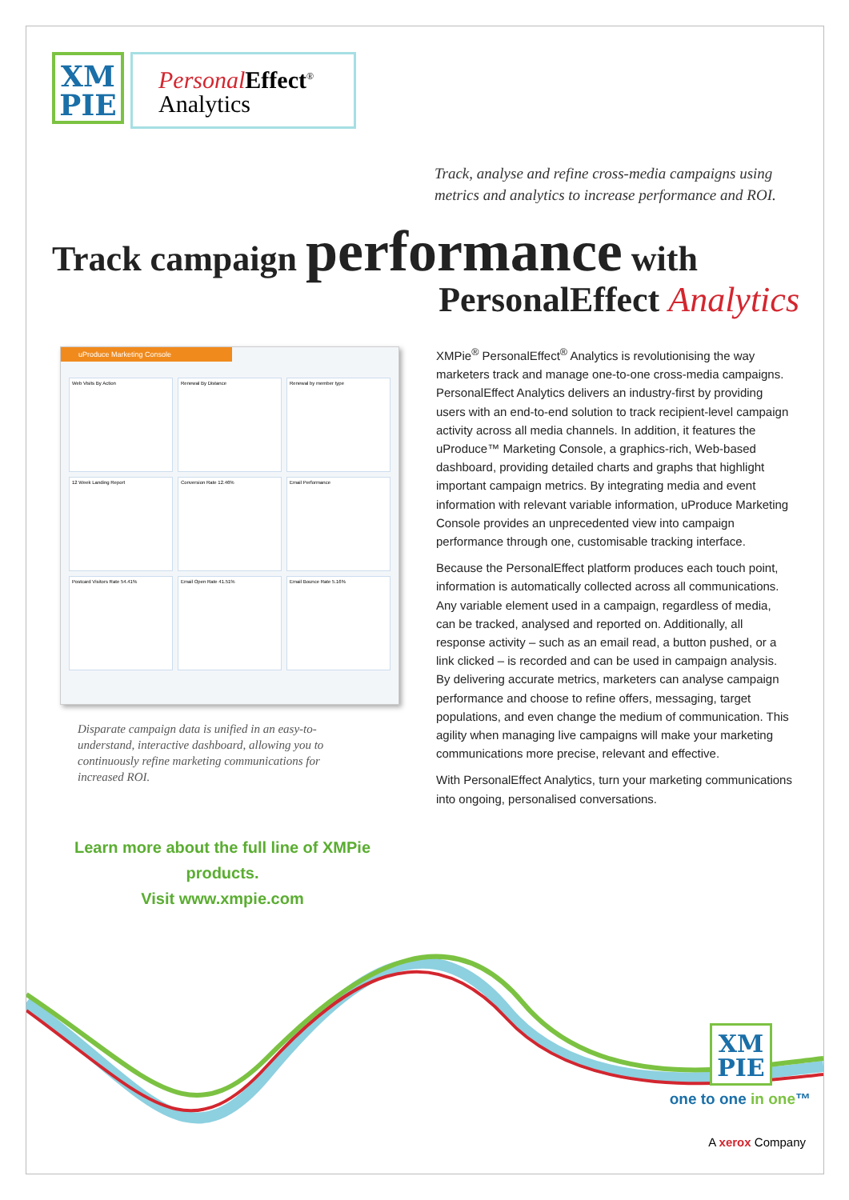XM
PIE
Personal Effect<sup>®</sup>
Analytics
Track, analyse and refine cross-media campaigns using metrics and analytics to increase performance and ROI.
Track campaign performance with
PersonalEffect Analytics
uProduce Marketing Console
Web Visits By Action
Renewal By Distance
Renewal by member type
12 Week Landing Report
Conversion Rate 12.46%
Email Performance
Postcard Visitors Rate 54.41%
Email Open Rate 41.51%
Email Bounce Rate 5.16%
Disparate campaign data is unified in an easy-to-understand, interactive dashboard, allowing you to continuously refine marketing communications for increased ROI.
XMPie<sup>®</sup> PersonalEffect<sup>®</sup> Analytics is revolutionising the way marketers track and manage one-to-one cross-media campaigns. PersonalEffect Analytics delivers an industry-first by providing users with an end-to-end solution to track recipient-level campaign activity across all media channels. In addition, it features the uProduce™ Marketing Console, a graphics-rich, Web-based dashboard, providing detailed charts and graphs that highlight important campaign metrics. By integrating media and event information with relevant variable information, uProduce Marketing Console provides an unprecedented view into campaign performance through one, customisable tracking interface.
Because the PersonalEffect platform produces each touch point, information is automatically collected across all communications. Any variable element used in a campaign, regardless of media, can be tracked, analysed and reported on. Additionally, all response activity – such as an email read, a button pushed, or a link clicked – is recorded and can be used in campaign analysis. By delivering accurate metrics, marketers can analyse campaign performance and choose to refine offers, messaging, target populations, and even change the medium of communication. This agility when managing live campaigns will make your marketing communications more precise, relevant and effective.
With PersonalEffect Analytics, turn your marketing communications into ongoing, personalised conversations.
Learn more about the full line of XMPie products.
Visit www.xmpie.com
XM
PIE
one to one in one™
A xerox Company